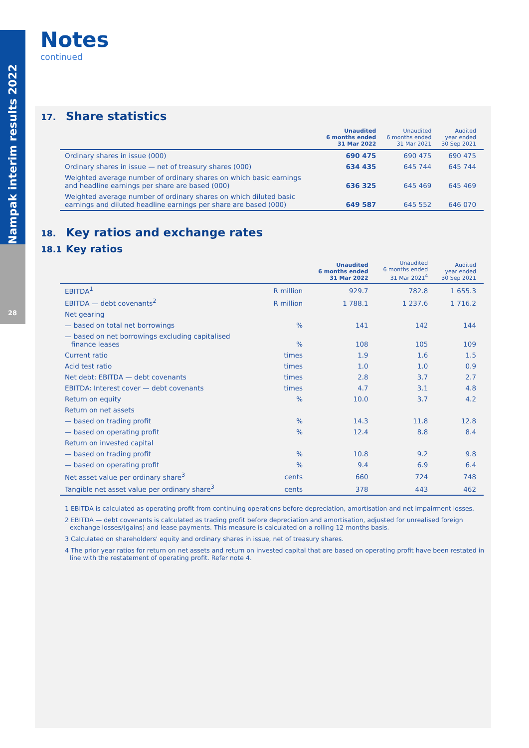Nampak interim results 2022
28
Notes
continued
17. Share statistics
| | Unaudited 6 months ended 31 Mar 2022 | Unaudited 6 months ended 31 Mar 2021 | Audited year ended 30 Sep 2021 |
| --- | --- | --- | --- |
| Ordinary shares in issue (000) | 690 475 | 690 475 | 690 475 |
| Ordinary shares in issue — net of treasury shares (000) | 634 435 | 645 744 | 645 744 |
| Weighted average number of ordinary shares on which basic earnings and headline earnings per share are based (000) | 636 325 | 645 469 | 645 469 |
| Weighted average number of ordinary shares on which diluted basic earnings and diluted headline earnings per share are based (000) | 649 587 | 645 552 | 646 070 |
18. Key ratios and exchange rates
18.1 Key ratios
| | | Unaudited 6 months ended 31 Mar 2022 | Unaudited 6 months ended 31 Mar 2021<sup>4</sup> | Audited year ended 30 Sep 2021 |
| --- | --- | --- | --- | --- |
| EBITDA<sup>1</sup> | R million | 929.7 | 782.8 | 1 655.3 |
| EBITDA — debt covenants<sup>2</sup> | R million | 1 788.1 | 1 237.6 | 1 716.2 |
| Net gearing | | | | |
| — based on total net borrowings | % | 141 | 142 | 144 |
| — based on net borrowings excluding capitalised finance leases | % | 108 | 105 | 109 |
| Current ratio | times | 1.9 | 1.6 | 1.5 |
| Acid test ratio | times | 1.0 | 1.0 | 0.9 |
| Net debt: EBITDA — debt covenants | times | 2.8 | 3.7 | 2.7 |
| EBITDA: Interest cover — debt covenants | times | 4.7 | 3.1 | 4.8 |
| Return on equity | % | 10.0 | 3.7 | 4.2 |
| Return on net assets | | | | |
| — based on trading profit | % | 14.3 | 11.8 | 12.8 |
| — based on operating profit | % | 12.4 | 8.8 | 8.4 |
| Return on invested capital | | | | |
| — based on trading profit | % | 10.8 | 9.2 | 9.8 |
| — based on operating profit | % | 9.4 | 6.9 | 6.4 |
| Net asset value per ordinary share<sup>3</sup> | cents | 660 | 724 | 748 |
| Tangible net asset value per ordinary share<sup>3</sup> | cents | 378 | 443 | 462 |
1 EBITDA is calculated as operating profit from continuing operations before depreciation, amortisation and net impairment losses.
2 EBITDA — debt covenants is calculated as trading profit before depreciation and amortisation, adjusted for unrealised foreign exchange losses/(gains) and lease payments. This measure is calculated on a rolling 12 months basis.
3 Calculated on shareholders' equity and ordinary shares in issue, net of treasury shares.
4 The prior year ratios for return on net assets and return on invested capital that are based on operating profit have been restated in line with the restatement of operating profit. Refer note 4.